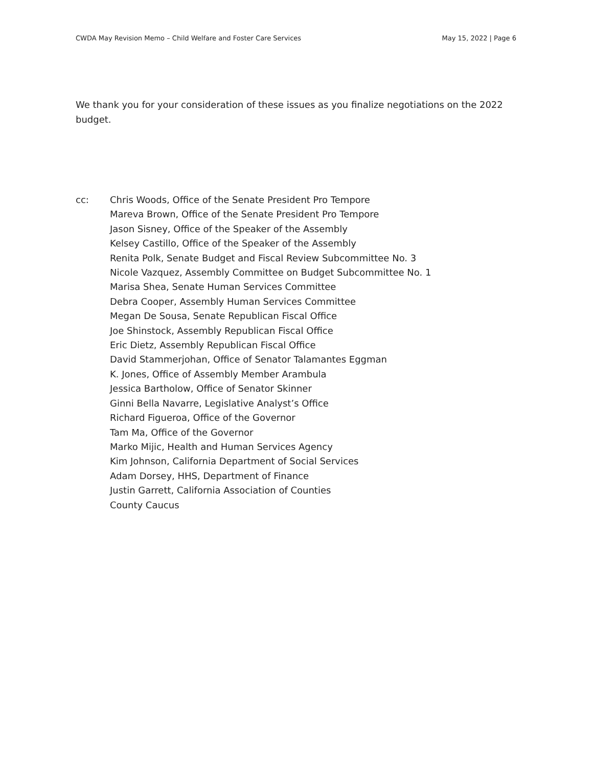CWDA May Revision Memo – Child Welfare and Foster Care Services May 15, 2022 | Page 6
We thank you for your consideration of these issues as you finalize negotiations on the 2022 budget.
cc: Chris Woods, Office of the Senate President Pro Tempore
Mareva Brown, Office of the Senate President Pro Tempore
Jason Sisney, Office of the Speaker of the Assembly
Kelsey Castillo, Office of the Speaker of the Assembly
Renita Polk, Senate Budget and Fiscal Review Subcommittee No. 3
Nicole Vazquez, Assembly Committee on Budget Subcommittee No. 1
Marisa Shea, Senate Human Services Committee
Debra Cooper, Assembly Human Services Committee
Megan De Sousa, Senate Republican Fiscal Office
Joe Shinstock, Assembly Republican Fiscal Office
Eric Dietz, Assembly Republican Fiscal Office
David Stammerjohan, Office of Senator Talamantes Eggman
K. Jones, Office of Assembly Member Arambula
Jessica Bartholow, Office of Senator Skinner
Ginni Bella Navarre, Legislative Analyst’s Office
Richard Figueroa, Office of the Governor
Tam Ma, Office of the Governor
Marko Mijic, Health and Human Services Agency
Kim Johnson, California Department of Social Services
Adam Dorsey, HHS, Department of Finance
Justin Garrett, California Association of Counties
County Caucus